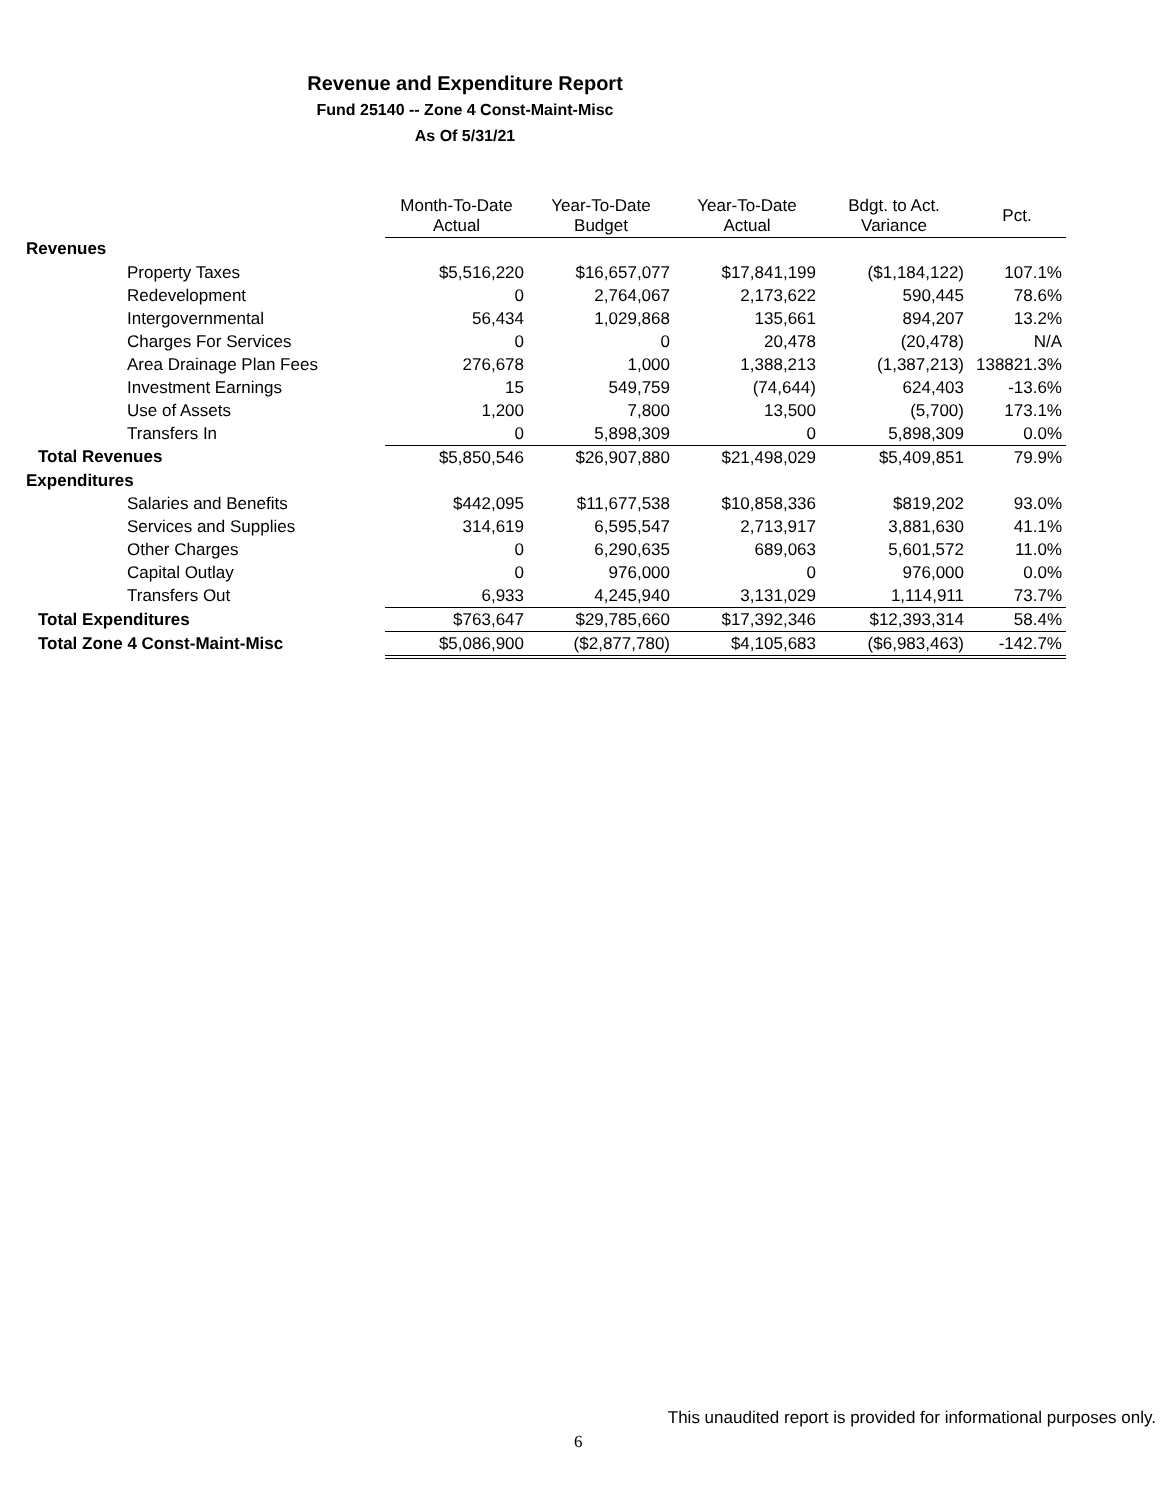Revenue and Expenditure Report
Fund 25140 -- Zone 4 Const-Maint-Misc
As Of 5/31/21
| | Month-To-Date Actual | Year-To-Date Budget | Year-To-Date Actual | Bdgt. to Act. Variance | Pct. |
| --- | --- | --- | --- | --- | --- |
| Revenues | | | | | |
| Property Taxes | $5,516,220 | $16,657,077 | $17,841,199 | ($1,184,122) | 107.1% |
| Redevelopment | 0 | 2,764,067 | 2,173,622 | 590,445 | 78.6% |
| Intergovernmental | 56,434 | 1,029,868 | 135,661 | 894,207 | 13.2% |
| Charges For Services | 0 | 0 | 20,478 | (20,478) | N/A |
| Area Drainage Plan Fees | 276,678 | 1,000 | 1,388,213 | (1,387,213) | 138821.3% |
| Investment Earnings | 15 | 549,759 | (74,644) | 624,403 | -13.6% |
| Use of Assets | 1,200 | 7,800 | 13,500 | (5,700) | 173.1% |
| Transfers In | 0 | 5,898,309 | 0 | 5,898,309 | 0.0% |
| Total Revenues | $5,850,546 | $26,907,880 | $21,498,029 | $5,409,851 | 79.9% |
| Expenditures | | | | | |
| Salaries and Benefits | $442,095 | $11,677,538 | $10,858,336 | $819,202 | 93.0% |
| Services and Supplies | 314,619 | 6,595,547 | 2,713,917 | 3,881,630 | 41.1% |
| Other Charges | 0 | 6,290,635 | 689,063 | 5,601,572 | 11.0% |
| Capital Outlay | 0 | 976,000 | 0 | 976,000 | 0.0% |
| Transfers Out | 6,933 | 4,245,940 | 3,131,029 | 1,114,911 | 73.7% |
| Total Expenditures | $763,647 | $29,785,660 | $17,392,346 | $12,393,314 | 58.4% |
| Total Zone 4 Const-Maint-Misc | $5,086,900 | ($2,877,780) | $4,105,683 | ($6,983,463) | -142.7% |
This unaudited report is provided for informational purposes only.
6